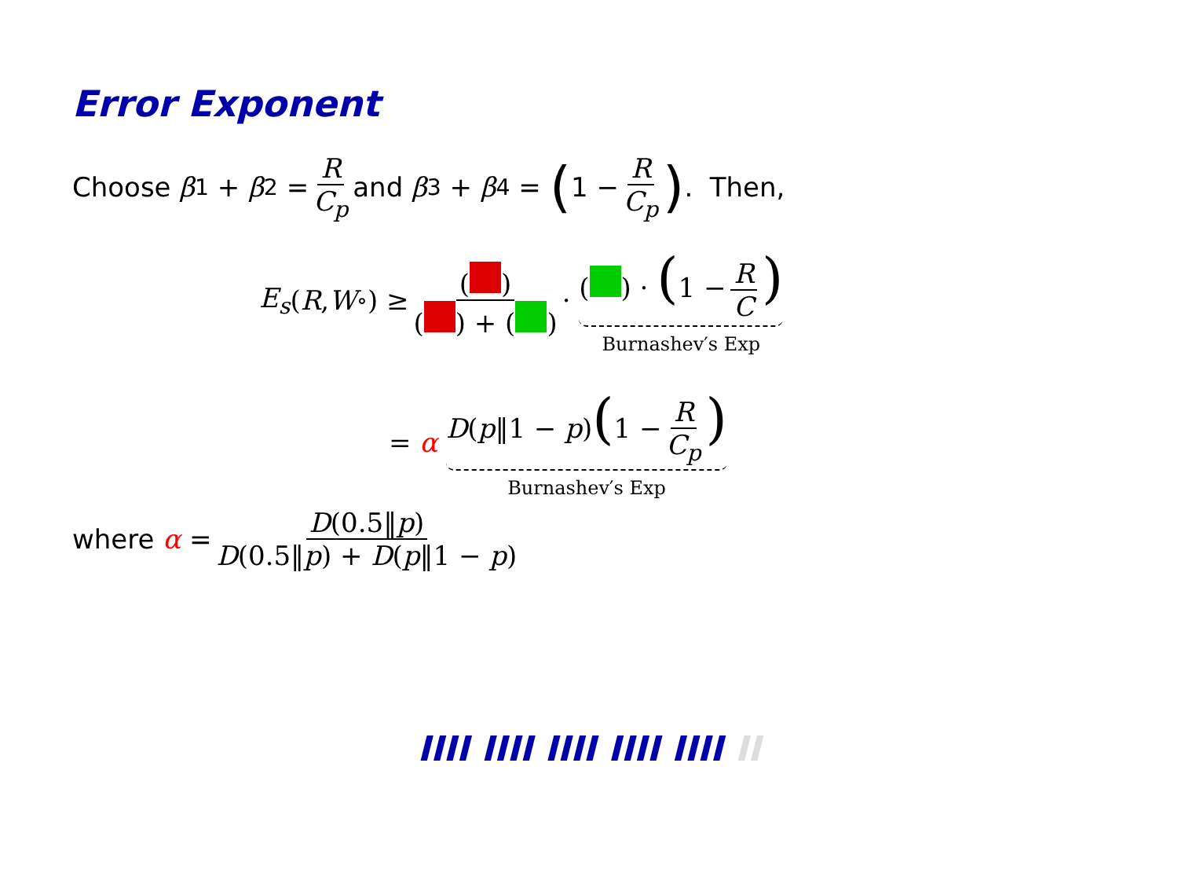Error Exponent
Choose β<sub>1</sub> + β<sub>2</sub> = R C<sub>p</sub> and β<sub>3</sub> + β<sub>4</sub> = (1 − R C<sub>p</sub>). Then,
E<sub>s</sub> (R, W<sub>∘</sub>) ≥ ( ) ( ) + ( ) · ( ) · (1 − R C) Burnashev′s Exp
= α D(p‖1 − p)(1 − R C<sub>p</sub>) Burnashev′s Exp
where α = D(0.5‖p) D(0.5‖p) + D(p‖1 − p)
IIII IIII IIII IIII IIII II